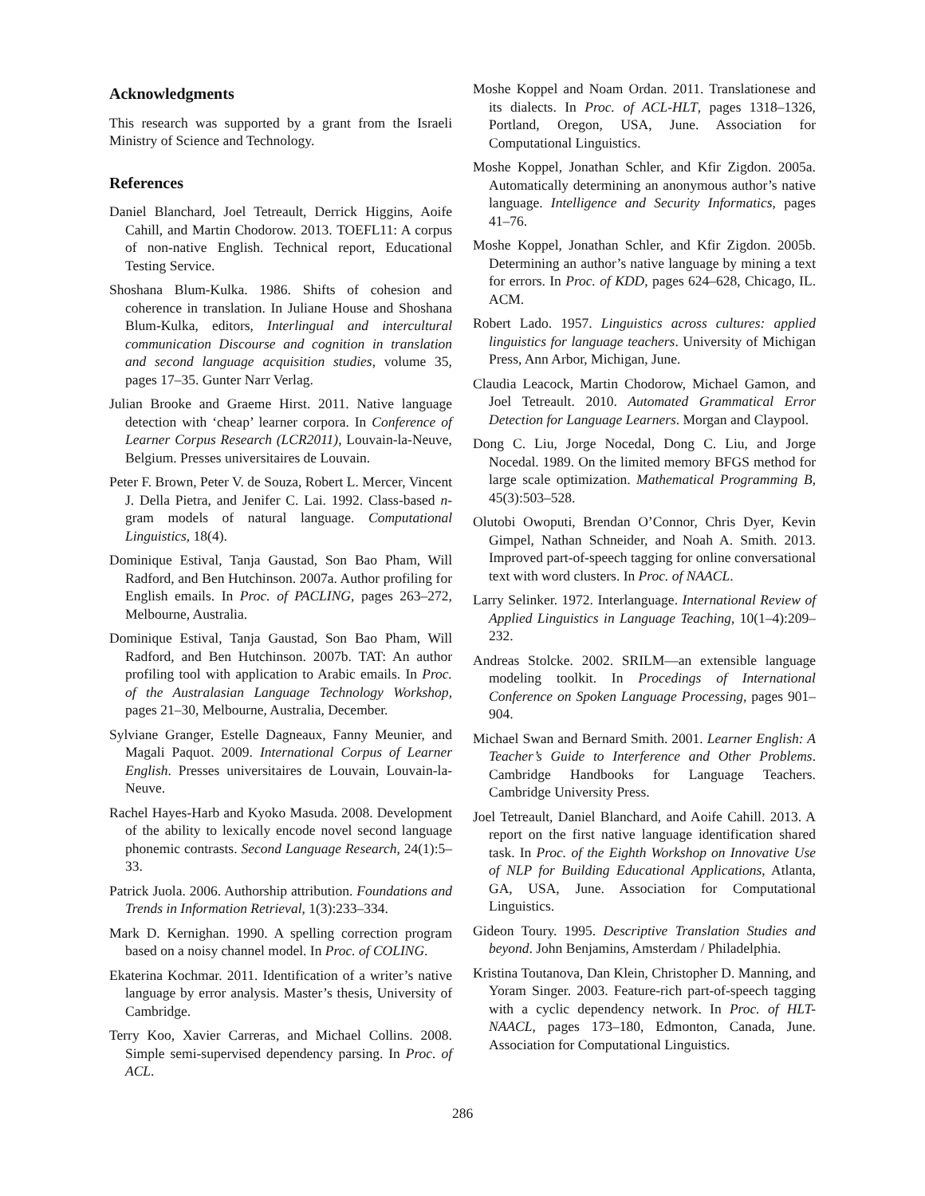Acknowledgments
This research was supported by a grant from the Israeli Ministry of Science and Technology.
References
Daniel Blanchard, Joel Tetreault, Derrick Higgins, Aoife Cahill, and Martin Chodorow. 2013. TOEFL11: A corpus of non-native English. Technical report, Educational Testing Service.
Shoshana Blum-Kulka. 1986. Shifts of cohesion and coherence in translation. In Juliane House and Shoshana Blum-Kulka, editors, Interlingual and intercultural communication Discourse and cognition in translation and second language acquisition studies, volume 35, pages 17–35. Gunter Narr Verlag.
Julian Brooke and Graeme Hirst. 2011. Native language detection with ‘cheap’ learner corpora. In Conference of Learner Corpus Research (LCR2011), Louvain-la-Neuve, Belgium. Presses universitaires de Louvain.
Peter F. Brown, Peter V. de Souza, Robert L. Mercer, Vincent J. Della Pietra, and Jenifer C. Lai. 1992. Class-based n-gram models of natural language. Computational Linguistics, 18(4).
Dominique Estival, Tanja Gaustad, Son Bao Pham, Will Radford, and Ben Hutchinson. 2007a. Author profiling for English emails. In Proc. of PACLING, pages 263–272, Melbourne, Australia.
Dominique Estival, Tanja Gaustad, Son Bao Pham, Will Radford, and Ben Hutchinson. 2007b. TAT: An author profiling tool with application to Arabic emails. In Proc. of the Australasian Language Technology Workshop, pages 21–30, Melbourne, Australia, December.
Sylviane Granger, Estelle Dagneaux, Fanny Meunier, and Magali Paquot. 2009. International Corpus of Learner English. Presses universitaires de Louvain, Louvain-la-Neuve.
Rachel Hayes-Harb and Kyoko Masuda. 2008. Development of the ability to lexically encode novel second language phonemic contrasts. Second Language Research, 24(1):5–33.
Patrick Juola. 2006. Authorship attribution. Foundations and Trends in Information Retrieval, 1(3):233–334.
Mark D. Kernighan. 1990. A spelling correction program based on a noisy channel model. In Proc. of COLING.
Ekaterina Kochmar. 2011. Identification of a writer’s native language by error analysis. Master’s thesis, University of Cambridge.
Terry Koo, Xavier Carreras, and Michael Collins. 2008. Simple semi-supervised dependency parsing. In Proc. of ACL.
Moshe Koppel and Noam Ordan. 2011. Translationese and its dialects. In Proc. of ACL-HLT, pages 1318–1326, Portland, Oregon, USA, June. Association for Computational Linguistics.
Moshe Koppel, Jonathan Schler, and Kfir Zigdon. 2005a. Automatically determining an anonymous author’s native language. Intelligence and Security Informatics, pages 41–76.
Moshe Koppel, Jonathan Schler, and Kfir Zigdon. 2005b. Determining an author’s native language by mining a text for errors. In Proc. of KDD, pages 624–628, Chicago, IL. ACM.
Robert Lado. 1957. Linguistics across cultures: applied linguistics for language teachers. University of Michigan Press, Ann Arbor, Michigan, June.
Claudia Leacock, Martin Chodorow, Michael Gamon, and Joel Tetreault. 2010. Automated Grammatical Error Detection for Language Learners. Morgan and Claypool.
Dong C. Liu, Jorge Nocedal, Dong C. Liu, and Jorge Nocedal. 1989. On the limited memory BFGS method for large scale optimization. Mathematical Programming B, 45(3):503–528.
Olutobi Owoputi, Brendan O’Connor, Chris Dyer, Kevin Gimpel, Nathan Schneider, and Noah A. Smith. 2013. Improved part-of-speech tagging for online conversational text with word clusters. In Proc. of NAACL.
Larry Selinker. 1972. Interlanguage. International Review of Applied Linguistics in Language Teaching, 10(1–4):209–232.
Andreas Stolcke. 2002. SRILM—an extensible language modeling toolkit. In Procedings of International Conference on Spoken Language Processing, pages 901–904.
Michael Swan and Bernard Smith. 2001. Learner English: A Teacher’s Guide to Interference and Other Problems. Cambridge Handbooks for Language Teachers. Cambridge University Press.
Joel Tetreault, Daniel Blanchard, and Aoife Cahill. 2013. A report on the first native language identification shared task. In Proc. of the Eighth Workshop on Innovative Use of NLP for Building Educational Applications, Atlanta, GA, USA, June. Association for Computational Linguistics.
Gideon Toury. 1995. Descriptive Translation Studies and beyond. John Benjamins, Amsterdam / Philadelphia.
Kristina Toutanova, Dan Klein, Christopher D. Manning, and Yoram Singer. 2003. Feature-rich part-of-speech tagging with a cyclic dependency network. In Proc. of HLT-NAACL, pages 173–180, Edmonton, Canada, June. Association for Computational Linguistics.
286